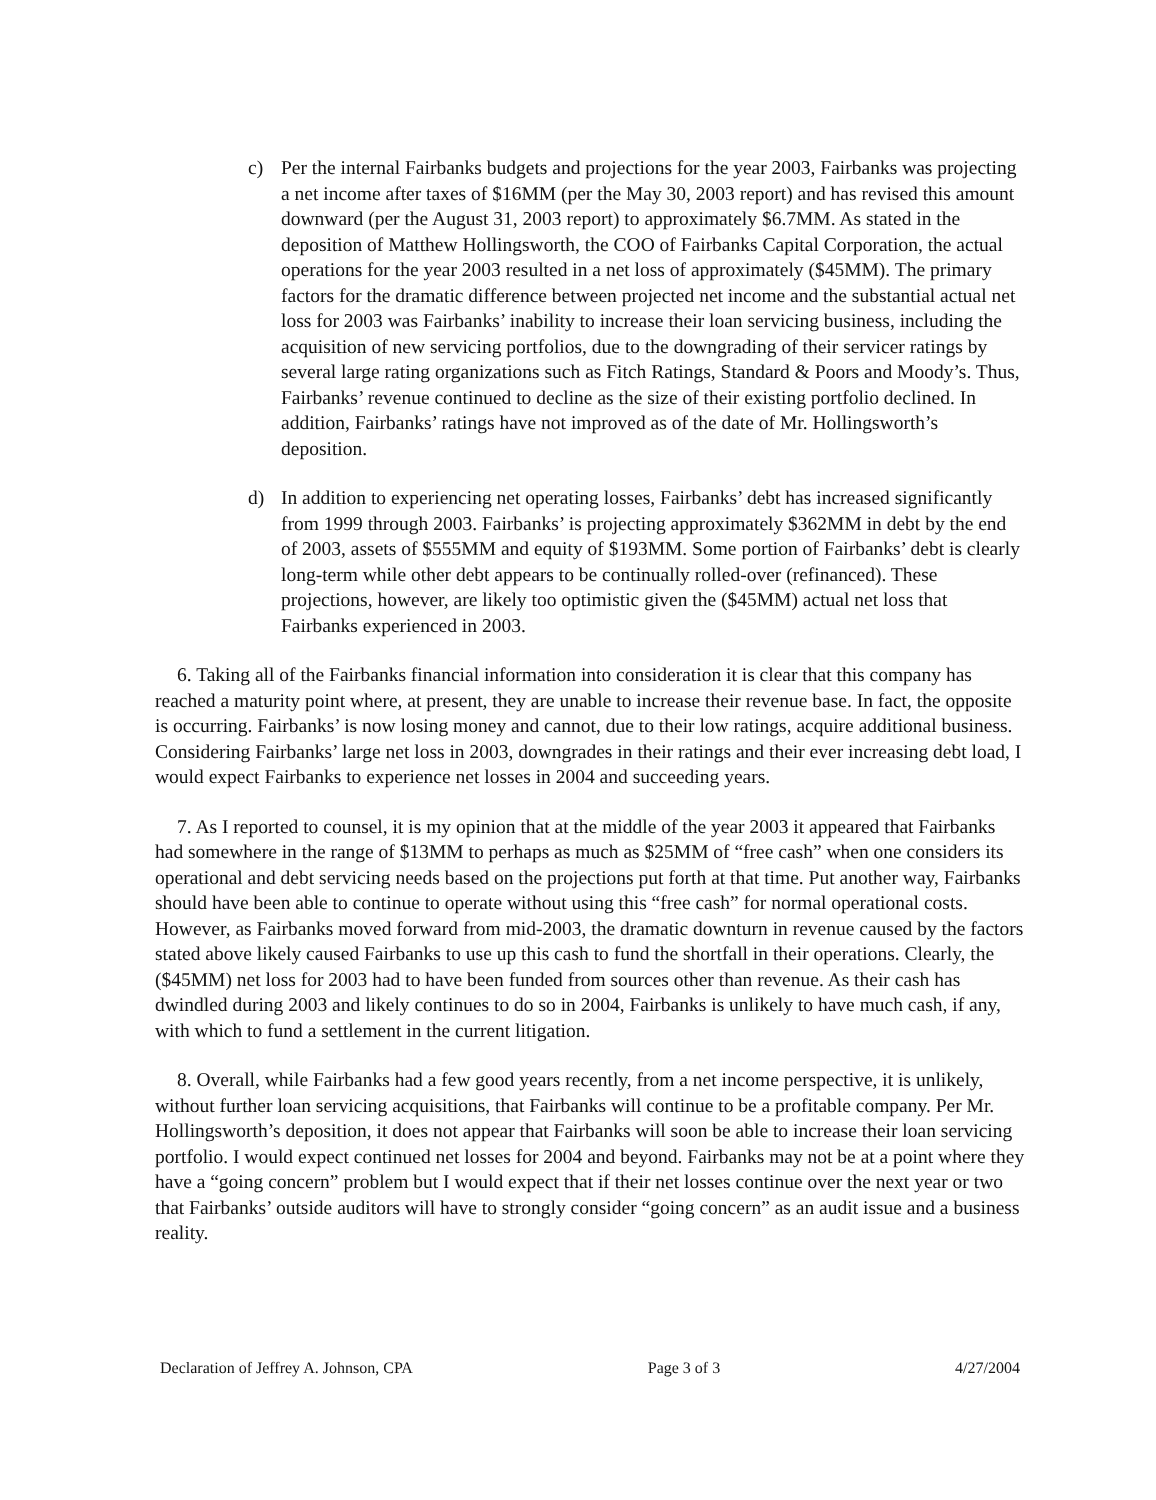c) Per the internal Fairbanks budgets and projections for the year 2003, Fairbanks was projecting a net income after taxes of $16MM (per the May 30, 2003 report) and has revised this amount downward (per the August 31, 2003 report) to approximately $6.7MM. As stated in the deposition of Matthew Hollingsworth, the COO of Fairbanks Capital Corporation, the actual operations for the year 2003 resulted in a net loss of approximately ($45MM). The primary factors for the dramatic difference between projected net income and the substantial actual net loss for 2003 was Fairbanks’ inability to increase their loan servicing business, including the acquisition of new servicing portfolios, due to the downgrading of their servicer ratings by several large rating organizations such as Fitch Ratings, Standard & Poors and Moody’s. Thus, Fairbanks’ revenue continued to decline as the size of their existing portfolio declined. In addition, Fairbanks’ ratings have not improved as of the date of Mr. Hollingsworth’s deposition.
d) In addition to experiencing net operating losses, Fairbanks’ debt has increased significantly from 1999 through 2003. Fairbanks’ is projecting approximately $362MM in debt by the end of 2003, assets of $555MM and equity of $193MM. Some portion of Fairbanks’ debt is clearly long-term while other debt appears to be continually rolled-over (refinanced). These projections, however, are likely too optimistic given the ($45MM) actual net loss that Fairbanks experienced in 2003.
6. Taking all of the Fairbanks financial information into consideration it is clear that this company has reached a maturity point where, at present, they are unable to increase their revenue base. In fact, the opposite is occurring. Fairbanks’ is now losing money and cannot, due to their low ratings, acquire additional business. Considering Fairbanks’ large net loss in 2003, downgrades in their ratings and their ever increasing debt load, I would expect Fairbanks to experience net losses in 2004 and succeeding years.
7. As I reported to counsel, it is my opinion that at the middle of the year 2003 it appeared that Fairbanks had somewhere in the range of $13MM to perhaps as much as $25MM of “free cash” when one considers its operational and debt servicing needs based on the projections put forth at that time. Put another way, Fairbanks should have been able to continue to operate without using this “free cash” for normal operational costs. However, as Fairbanks moved forward from mid-2003, the dramatic downturn in revenue caused by the factors stated above likely caused Fairbanks to use up this cash to fund the shortfall in their operations. Clearly, the ($45MM) net loss for 2003 had to have been funded from sources other than revenue. As their cash has dwindled during 2003 and likely continues to do so in 2004, Fairbanks is unlikely to have much cash, if any, with which to fund a settlement in the current litigation.
8. Overall, while Fairbanks had a few good years recently, from a net income perspective, it is unlikely, without further loan servicing acquisitions, that Fairbanks will continue to be a profitable company. Per Mr. Hollingsworth’s deposition, it does not appear that Fairbanks will soon be able to increase their loan servicing portfolio. I would expect continued net losses for 2004 and beyond. Fairbanks may not be at a point where they have a “going concern” problem but I would expect that if their net losses continue over the next year or two that Fairbanks’ outside auditors will have to strongly consider “going concern” as an audit issue and a business reality.
Declaration of Jeffrey A. Johnson, CPA Page 3 of 3 4/27/2004